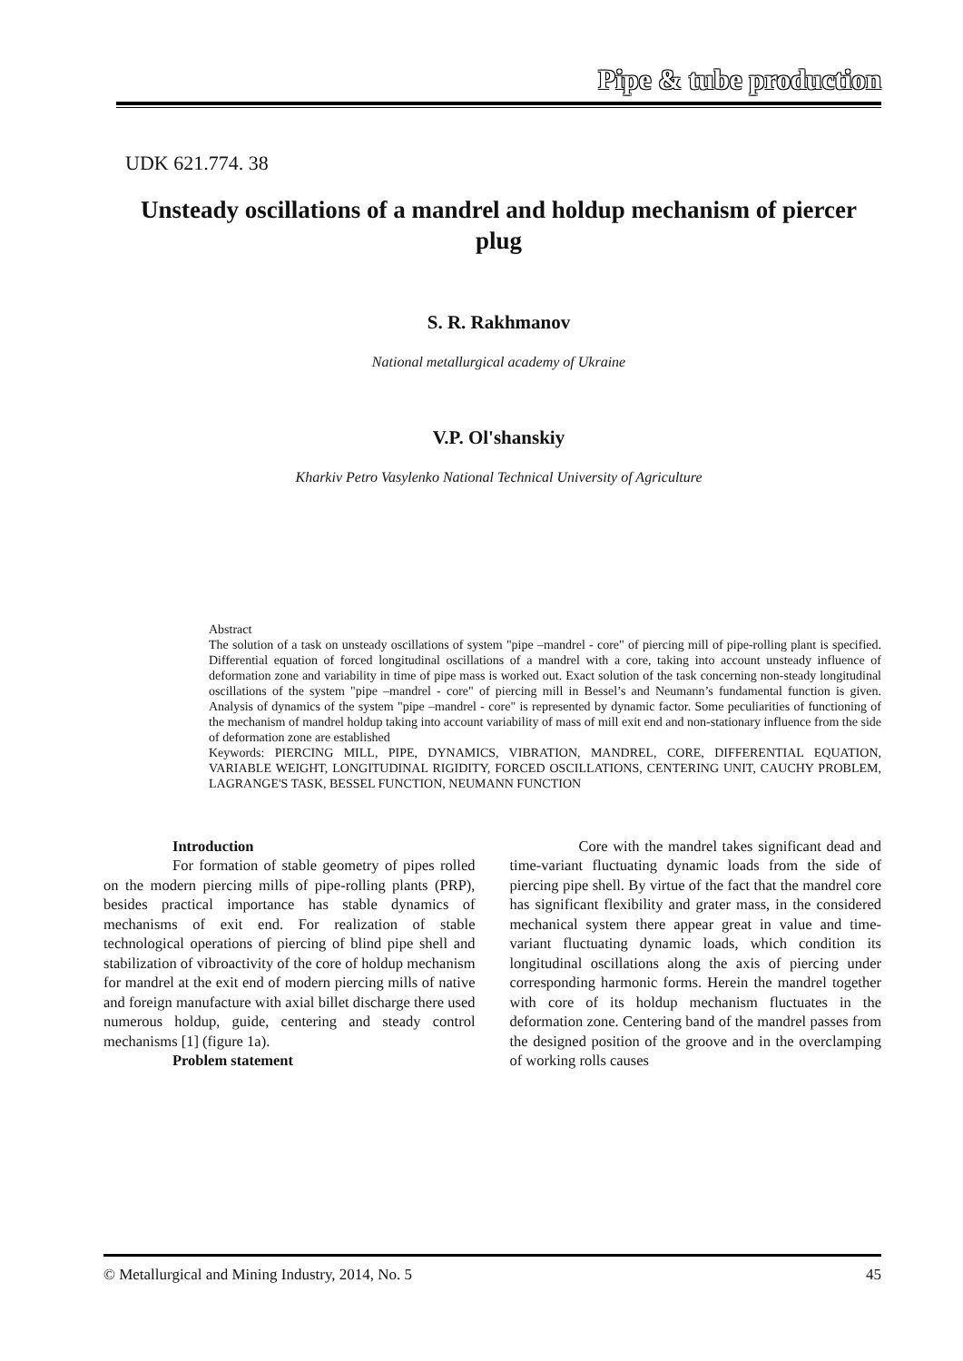Pipe & tube production
UDK 621.774. 38
Unsteady oscillations of a mandrel and holdup mechanism of piercer plug
S. R. Rakhmanov
National metallurgical academy of Ukraine
V.P. Ol'shanskiy
Kharkiv Petro Vasylenko National Technical University of Agriculture
Abstract
The solution of a task on unsteady oscillations of system "pipe –mandrel - core" of piercing mill of pipe-rolling plant is specified. Differential equation of forced longitudinal oscillations of a mandrel with a core, taking into account unsteady influence of deformation zone and variability in time of pipe mass is worked out. Exact solution of the task concerning non-steady longitudinal oscillations of the system "pipe –mandrel - core" of piercing mill in Bessel’s and Neumann’s fundamental function is given. Analysis of dynamics of the system "pipe –mandrel - core" is represented by dynamic factor. Some peculiarities of functioning of the mechanism of mandrel holdup taking into account variability of mass of mill exit end and non-stationary influence from the side of deformation zone are established
Keywords: PIERCING MILL, PIPE, DYNAMICS, VIBRATION, MANDREL, CORE, DIFFERENTIAL EQUATION, VARIABLE WEIGHT, LONGITUDINAL RIGIDITY, FORCED OSCILLATIONS, CENTERING UNIT, CAUCHY PROBLEM, LAGRANGE'S TASK, BESSEL FUNCTION, NEUMANN FUNCTION
Introduction
For formation of stable geometry of pipes rolled on the modern piercing mills of pipe-rolling plants (PRP), besides practical importance has stable dynamics of mechanisms of exit end. For realization of stable technological operations of piercing of blind pipe shell and stabilization of vibroactivity of the core of holdup mechanism for mandrel at the exit end of modern piercing mills of native and foreign manufacture with axial billet discharge there used numerous holdup, guide, centering and steady control mechanisms [1] (figure 1a).
Problem statement
Core with the mandrel takes significant dead and time-variant fluctuating dynamic loads from the side of piercing pipe shell. By virtue of the fact that the mandrel core has significant flexibility and grater mass, in the considered mechanical system there appear great in value and time-variant fluctuating dynamic loads, which condition its longitudinal oscillations along the axis of piercing under corresponding harmonic forms. Herein the mandrel together with core of its holdup mechanism fluctuates in the deformation zone. Centering band of the mandrel passes from the designed position of the groove and in the overclamping of working rolls causes
© Metallurgical and Mining Industry, 2014, No. 5 45